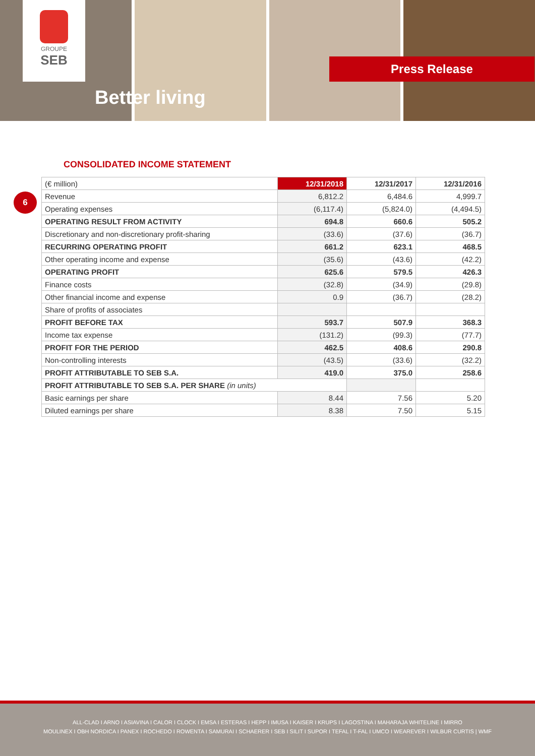GROUPE
SEB
Better living
Press Release
CONSOLIDATED INCOME STATEMENT
6
| (€ million) | 12/31/2018 | 12/31/2017 | 12/31/2016 |
| --- | --- | --- | --- |
| Revenue | 6,812.2 | 6,484.6 | 4,999.7 |
| Operating expenses | (6,117.4) | (5,824.0) | (4,494.5) |
| OPERATING RESULT FROM ACTIVITY | 694.8 | 660.6 | 505.2 |
| Discretionary and non-discretionary profit-sharing | (33.6) | (37.6) | (36.7) |
| RECURRING OPERATING PROFIT | 661.2 | 623.1 | 468.5 |
| Other operating income and expense | (35.6) | (43.6) | (42.2) |
| OPERATING PROFIT | 625.6 | 579.5 | 426.3 |
| Finance costs | (32.8) | (34.9) | (29.8) |
| Other financial income and expense | 0.9 | (36.7) | (28.2) |
| Share of profits of associates | | | |
| PROFIT BEFORE TAX | 593.7 | 507.9 | 368.3 |
| Income tax expense | (131.2) | (99.3) | (77.7) |
| PROFIT FOR THE PERIOD | 462.5 | 408.6 | 290.8 |
| Non-controlling interests | (43.5) | (33.6) | (32.2) |
| PROFIT ATTRIBUTABLE TO SEB S.A. | 419.0 | 375.0 | 258.6 |
| PROFIT ATTRIBUTABLE TO SEB S.A. PER SHARE (in units) | | | |
| Basic earnings per share | 8.44 | 7.56 | 5.20 |
| Diluted earnings per share | 8.38 | 7.50 | 5.15 |
ALL-CLAD I ARNO I ASIAVINA I CALOR I CLOCK I EMSA I ESTERAS I HEPP I IMUSA I KAISER I KRUPS I LAGOSTINA I MAHARAJA WHITELINE I MIRRO
MOULINEX I OBH NORDICA I PANEX I ROCHEDO I ROWENTA I SAMURAI I SCHAERER I SEB I SILIT I SUPOR I TEFAL I T-FAL I UMCO I WEAREVER I WILBUR CURTIS | WMF